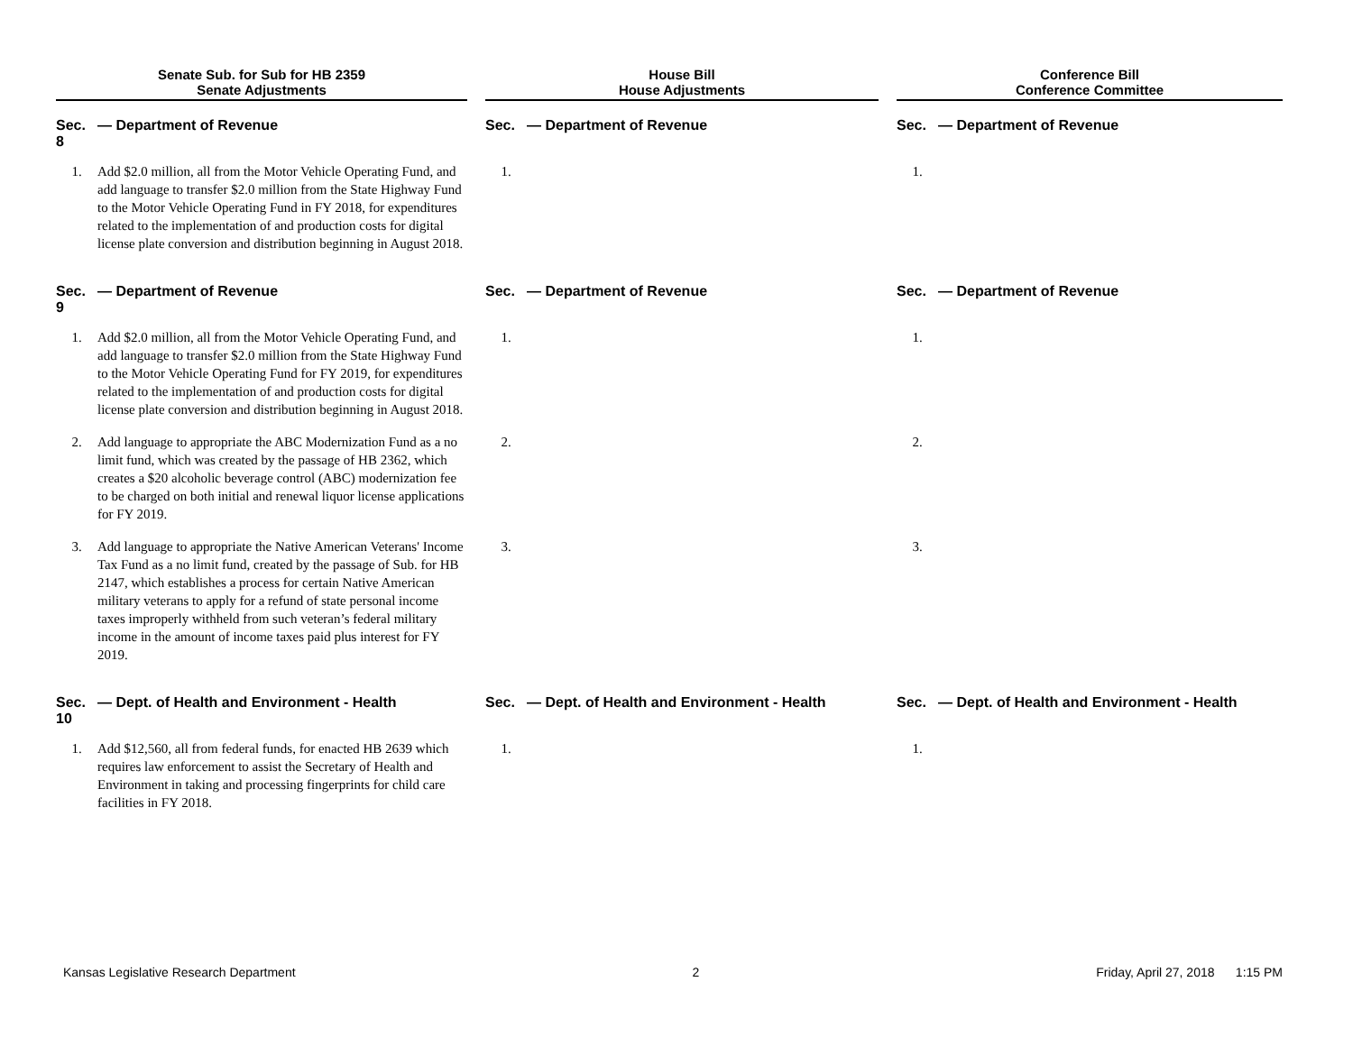| Senate Sub. for Sub for HB 2359 Senate Adjustments | | | House Bill House Adjustments | | | Conference Bill Conference Committee | |
| Sec. 8 | — Department of Revenue | | Sec. | — Department of Revenue | | Sec. | — Department of Revenue |
| 1. | Add $2.0 million, all from the Motor Vehicle Operating Fund, and add language to transfer $2.0 million from the State Highway Fund to the Motor Vehicle Operating Fund in FY 2018, for expenditures related to the implementation of and production costs for digital license plate conversion and distribution beginning in August 2018. | | 1. | | | 1. | |
| Sec. 9 | — Department of Revenue | | Sec. | — Department of Revenue | | Sec. | — Department of Revenue |
| 1. | Add $2.0 million, all from the Motor Vehicle Operating Fund, and add language to transfer $2.0 million from the State Highway Fund to the Motor Vehicle Operating Fund for FY 2019, for expenditures related to the implementation of and production costs for digital license plate conversion and distribution beginning in August 2018. | | 1. | | | 1. | |
| 2. | Add language to appropriate the ABC Modernization Fund as a no limit fund, which was created by the passage of HB 2362, which creates a $20 alcoholic beverage control (ABC) modernization fee to be charged on both initial and renewal liquor license applications for FY 2019. | | 2. | | | 2. | |
| 3. | Add language to appropriate the Native American Veterans' Income Tax Fund as a no limit fund, created by the passage of Sub. for HB 2147, which establishes a process for certain Native American military veterans to apply for a refund of state personal income taxes improperly withheld from such veteran’s federal military income in the amount of income taxes paid plus interest for FY 2019. | | 3. | | | 3. | |
| Sec. 10 | — Dept. of Health and Environment - Health | | Sec. | — Dept. of Health and Environment - Health | | Sec. | — Dept. of Health and Environment - Health |
| 1. | Add $12,560, all from federal funds, for enacted HB 2639 which requires law enforcement to assist the Secretary of Health and Environment in taking and processing fingerprints for child care facilities in FY 2018. | | 1. | | | 1. | |
Kansas Legislative Research Department 2 Friday, April 27, 2018 1:15 PM